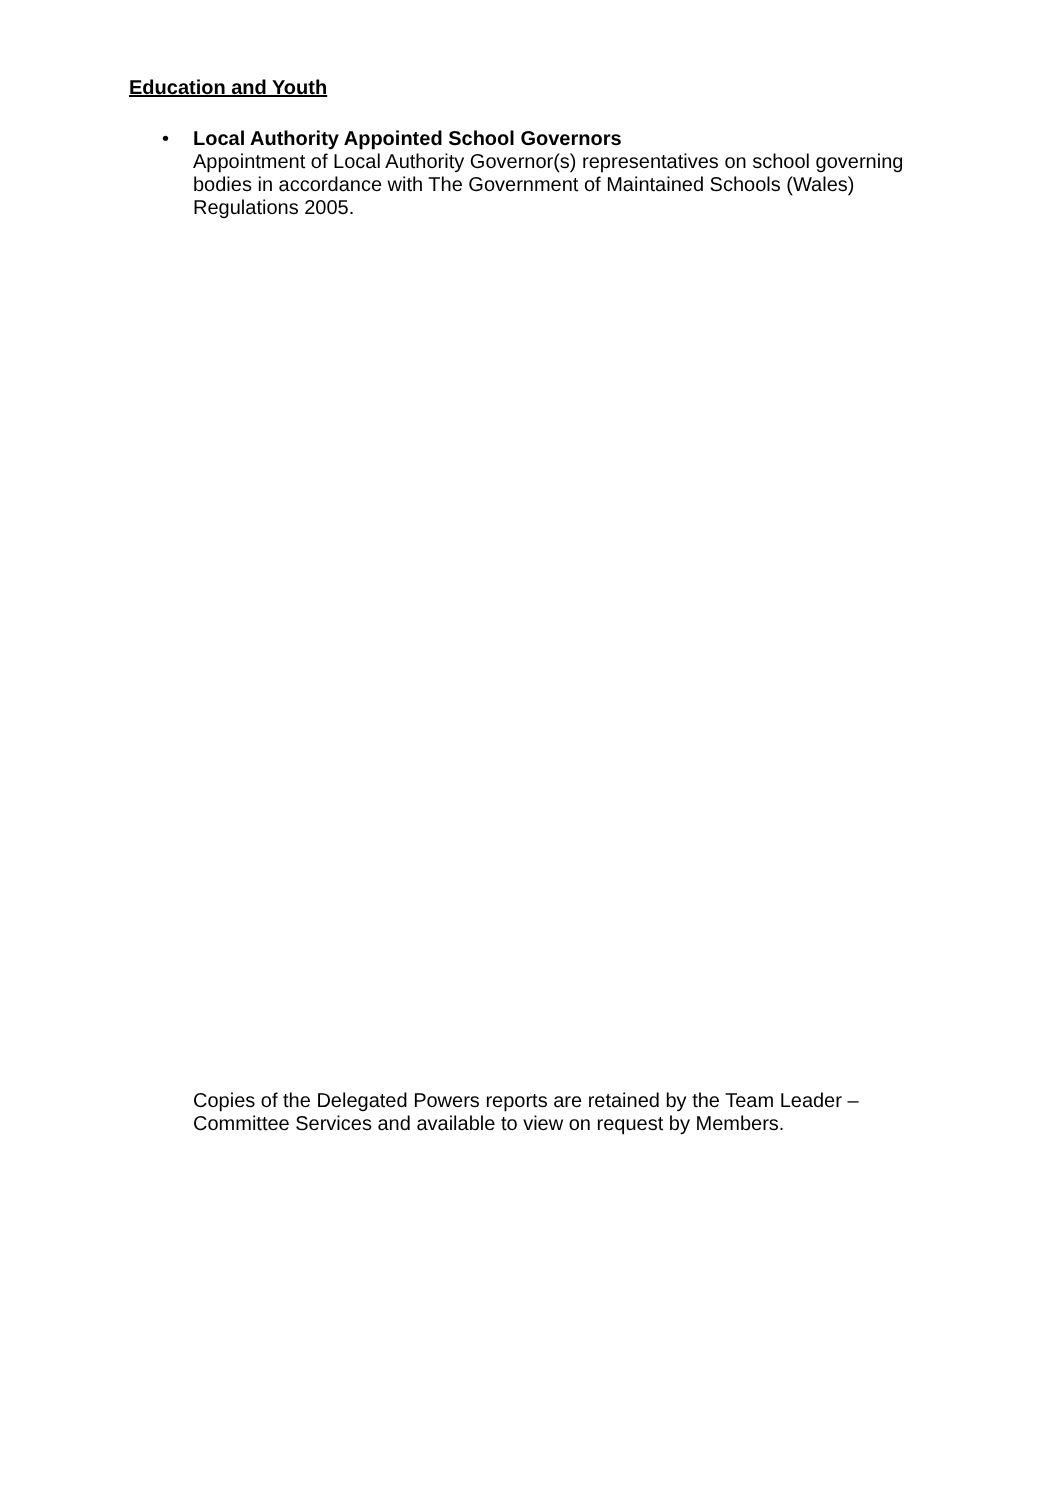Education and Youth
• Local Authority Appointed School Governors
Appointment of Local Authority Governor(s) representatives on school governing bodies in accordance with The Government of Maintained Schools (Wales) Regulations 2005.
Copies of the Delegated Powers reports are retained by the Team Leader – Committee Services and available to view on request by Members.